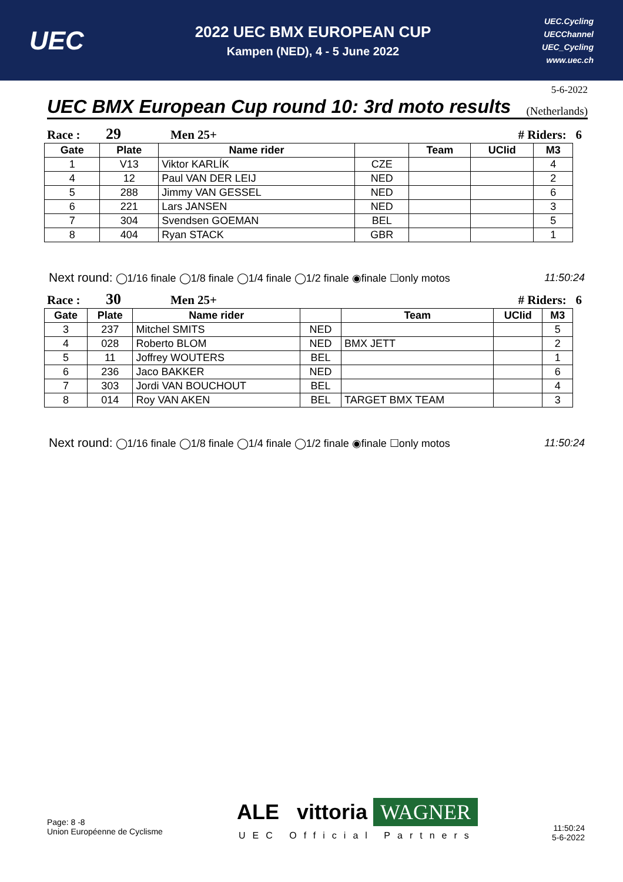UEC
2022 UEC BMX EUROPEAN CUP
Kampen (NED), 4 - 5 June 2022
UEC.Cycling
UECChannel
UEC_Cycling
www.uec.ch
5-6-2022
UEC BMX European Cup round 10: 3rd moto results
(Netherlands)
Race : 29 Men 25+ # Riders: 6
| Gate | Plate | Name rider | | Team | UCIid | M3 |
| --- | --- | --- | --- | --- | --- | --- |
| 1 | V13 | Viktor KARLÍK | CZE | | | 4 |
| 4 | 12 | Paul VAN DER LEIJ | NED | | | 2 |
| 5 | 288 | Jimmy VAN GESSEL | NED | | | 6 |
| 6 | 221 | Lars JANSEN | NED | | | 3 |
| 7 | 304 | Svendsen GOEMAN | BEL | | | 5 |
| 8 | 404 | Ryan STACK | GBR | | | 1 |
Next round: ◯1/16 finale ◯1/8 finale ◯1/4 finale ◯1/2 finale ◉finale ☐only motos 11:50:24
Race : 30 Men 25+ # Riders: 6
| Gate | Plate | Name rider | | Team | UCIid | M3 |
| --- | --- | --- | --- | --- | --- | --- |
| 3 | 237 | Mitchel SMITS | NED | | | 5 |
| 4 | 028 | Roberto BLOM | NED | BMX JETT | | 2 |
| 5 | 11 | Joffrey WOUTERS | BEL | | | 1 |
| 6 | 236 | Jaco BAKKER | NED | | | 6 |
| 7 | 303 | Jordi VAN BOUCHOUT | BEL | | | 4 |
| 8 | 014 | Roy VAN AKEN | BEL | TARGET BMX TEAM | | 3 |
Next round: ◯1/16 finale ◯1/8 finale ◯1/4 finale ◯1/2 finale ◉finale ☐only motos 11:50:24
Page: 8 -8
Union Européenne de Cyclisme
ALE vittoria WAGNER
UEC Official Partners
11:50:24
5-6-2022